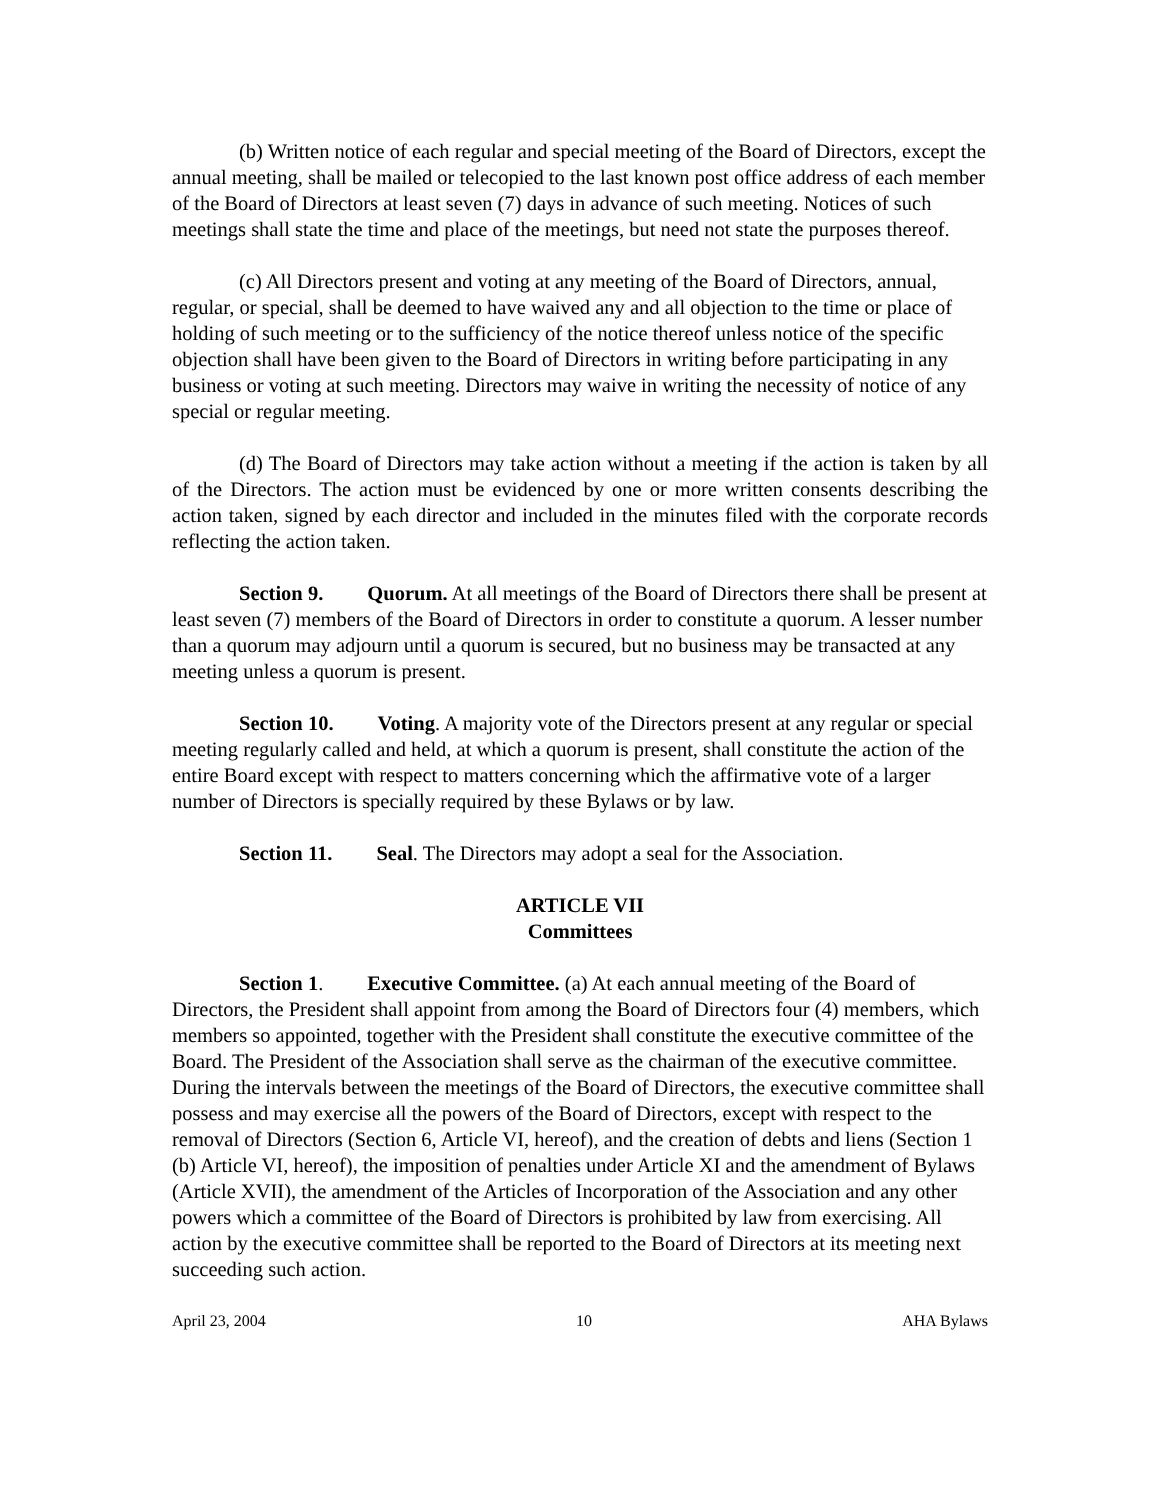(b) Written notice of each regular and special meeting of the Board of Directors, except the annual meeting, shall be mailed or telecopied to the last known post office address of each member of the Board of Directors at least seven (7) days in advance of such meeting. Notices of such meetings shall state the time and place of the meetings, but need not state the purposes thereof.
(c) All Directors present and voting at any meeting of the Board of Directors, annual, regular, or special, shall be deemed to have waived any and all objection to the time or place of holding of such meeting or to the sufficiency of the notice thereof unless notice of the specific objection shall have been given to the Board of Directors in writing before participating in any business or voting at such meeting. Directors may waive in writing the necessity of notice of any special or regular meeting.
(d) The Board of Directors may take action without a meeting if the action is taken by all of the Directors. The action must be evidenced by one or more written consents describing the action taken, signed by each director and included in the minutes filed with the corporate records reflecting the action taken.
Section 9. Quorum. At all meetings of the Board of Directors there shall be present at least seven (7) members of the Board of Directors in order to constitute a quorum. A lesser number than a quorum may adjourn until a quorum is secured, but no business may be transacted at any meeting unless a quorum is present.
Section 10. Voting. A majority vote of the Directors present at any regular or special meeting regularly called and held, at which a quorum is present, shall constitute the action of the entire Board except with respect to matters concerning which the affirmative vote of a larger number of Directors is specially required by these Bylaws or by law.
Section 11. Seal. The Directors may adopt a seal for the Association.
ARTICLE VII
Committees
Section 1. Executive Committee. (a) At each annual meeting of the Board of Directors, the President shall appoint from among the Board of Directors four (4) members, which members so appointed, together with the President shall constitute the executive committee of the Board. The President of the Association shall serve as the chairman of the executive committee. During the intervals between the meetings of the Board of Directors, the executive committee shall possess and may exercise all the powers of the Board of Directors, except with respect to the removal of Directors (Section 6, Article VI, hereof), and the creation of debts and liens (Section 1 (b) Article VI, hereof), the imposition of penalties under Article XI and the amendment of Bylaws (Article XVII), the amendment of the Articles of Incorporation of the Association and any other powers which a committee of the Board of Directors is prohibited by law from exercising. All action by the executive committee shall be reported to the Board of Directors at its meeting next succeeding such action.
April 23, 2004 10 AHA Bylaws